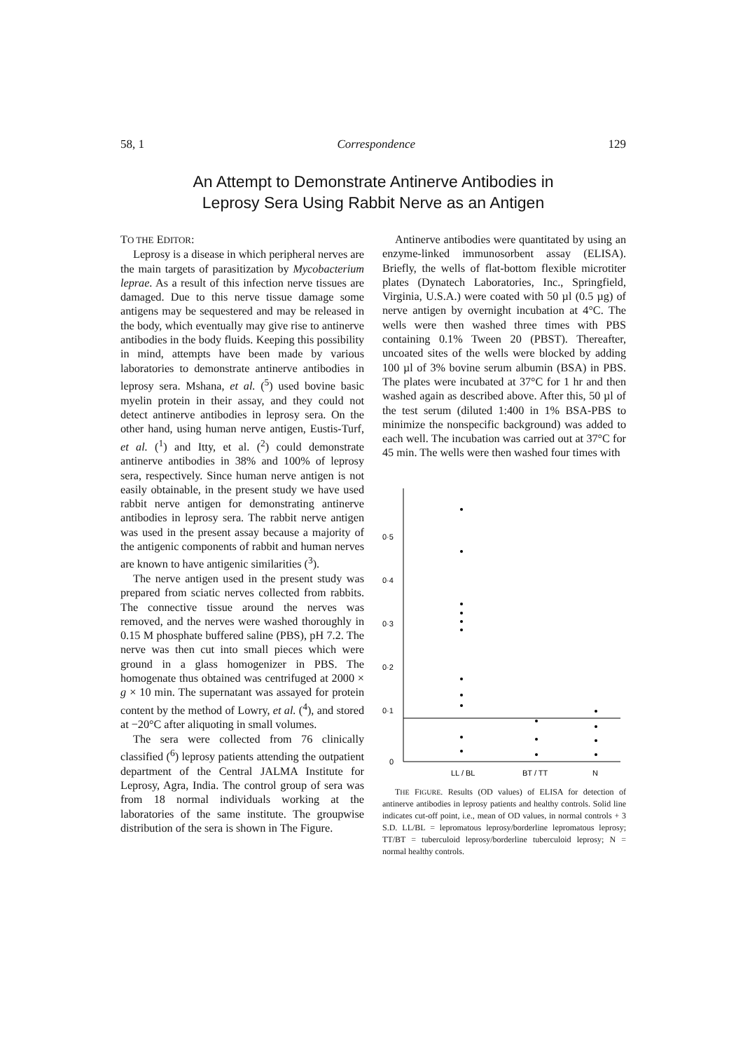58, 1 Correspondence 129
An Attempt to Demonstrate Antinerve Antibodies in
Leprosy Sera Using Rabbit Nerve as an Antigen
TO THE EDITOR:
Leprosy is a disease in which peripheral nerves are the main targets of parasitization by Mycobacterium leprae. As a result of this infection nerve tissues are damaged. Due to this nerve tissue damage some antigens may be sequestered and may be released in the body, which eventually may give rise to antinerve antibodies in the body fluids. Keeping this possibility in mind, attempts have been made by various laboratories to demonstrate antinerve antibodies in leprosy sera. Mshana, et al. (<sup>5</sup>) used bovine basic myelin protein in their assay, and they could not detect antinerve antibodies in leprosy sera. On the other hand, using human nerve antigen, Eustis-Turf, et al. (<sup>1</sup>) and Itty, et al. (<sup>2</sup>) could demonstrate antinerve antibodies in 38% and 100% of leprosy sera, respectively. Since human nerve antigen is not easily obtainable, in the present study we have used rabbit nerve antigen for demonstrating antinerve antibodies in leprosy sera. The rabbit nerve antigen was used in the present assay because a majority of the antigenic components of rabbit and human nerves are known to have antigenic similarities (<sup>3</sup>).
The nerve antigen used in the present study was prepared from sciatic nerves collected from rabbits. The connective tissue around the nerves was removed, and the nerves were washed thoroughly in 0.15 M phosphate buffered saline (PBS), pH 7.2. The nerve was then cut into small pieces which were ground in a glass homogenizer in PBS. The homogenate thus obtained was centrifuged at 2000 × g × 10 min. The supernatant was assayed for protein content by the method of Lowry, et al. (<sup>4</sup>), and stored at −20°C after aliquoting in small volumes.
The sera were collected from 76 clinically classified (<sup>6</sup>) leprosy patients attending the outpatient department of the Central JALMA Institute for Leprosy, Agra, India. The control group of sera was from 18 normal individuals working at the laboratories of the same institute. The groupwise distribution of the sera is shown in The Figure.
Antinerve antibodies were quantitated by using an enzyme-linked immunosorbent assay (ELISA). Briefly, the wells of flat-bottom flexible microtiter plates (Dynatech Laboratories, Inc., Springfield, Virginia, U.S.A.) were coated with 50 µl (0.5 µg) of nerve antigen by overnight incubation at 4°C. The wells were then washed three times with PBS containing 0.1% Tween 20 (PBST). Thereafter, uncoated sites of the wells were blocked by adding 100 µl of 3% bovine serum albumin (BSA) in PBS. The plates were incubated at 37°C for 1 hr and then washed again as described above. After this, 50 µl of the test serum (diluted 1:400 in 1% BSA-PBS to minimize the nonspecific background) was added to each well. The incubation was carried out at 37°C for 45 min. The wells were then washed four times with
0·5
0·4
0·3
0·2
0·1
0
LL / BL
BT / TT
N
THE FIGURE. Results (OD values) of ELISA for detection of antinerve antibodies in leprosy patients and healthy controls. Solid line indicates cut-off point, i.e., mean of OD values, in normal controls + 3 S.D. LL/BL = lepromatous leprosy/borderline lepromatous leprosy; TT/BT = tuberculoid leprosy/borderline tuberculoid leprosy; N = normal healthy controls.